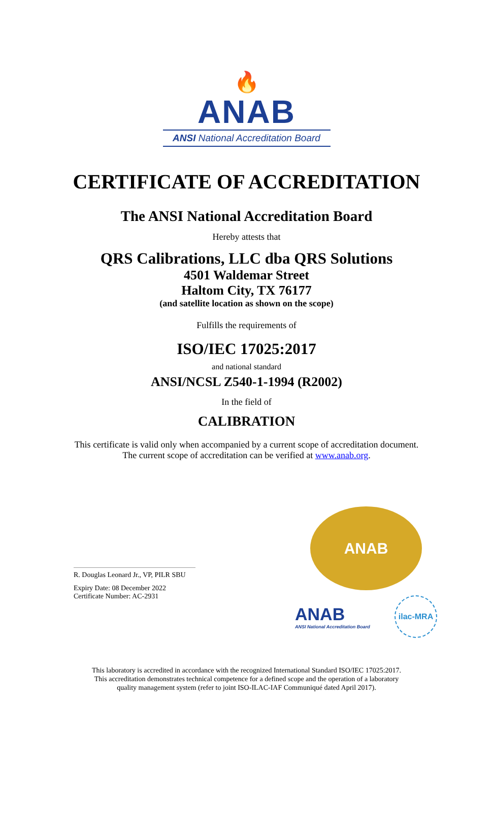🔥
ANAB
ANSI National Accreditation Board
CERTIFICATE OF ACCREDITATION
The ANSI National Accreditation Board
Hereby attests that
QRS Calibrations, LLC dba QRS Solutions
4501 Waldemar Street
Haltom City, TX 76177
(and satellite location as shown on the scope)
Fulfills the requirements of
ISO/IEC 17025:2017
and national standard
ANSI/NCSL Z540-1-1994 (R2002)
In the field of
CALIBRATION
This certificate is valid only when accompanied by a current scope of accreditation document.
The current scope of accreditation can be verified at www.anab.org.
R. Douglas Leonard Jr., VP, PILR SBU
Expiry Date: 08 December 2022
Certificate Number: AC-2931
ANAB
ANAB
ANSI National Accreditation Board
ilac-MRA
This laboratory is accredited in accordance with the recognized International Standard ISO/IEC 17025:2017.
This accreditation demonstrates technical competence for a defined scope and the operation of a laboratory
quality management system (refer to joint ISO-ILAC-IAF Communiqué dated April 2017).